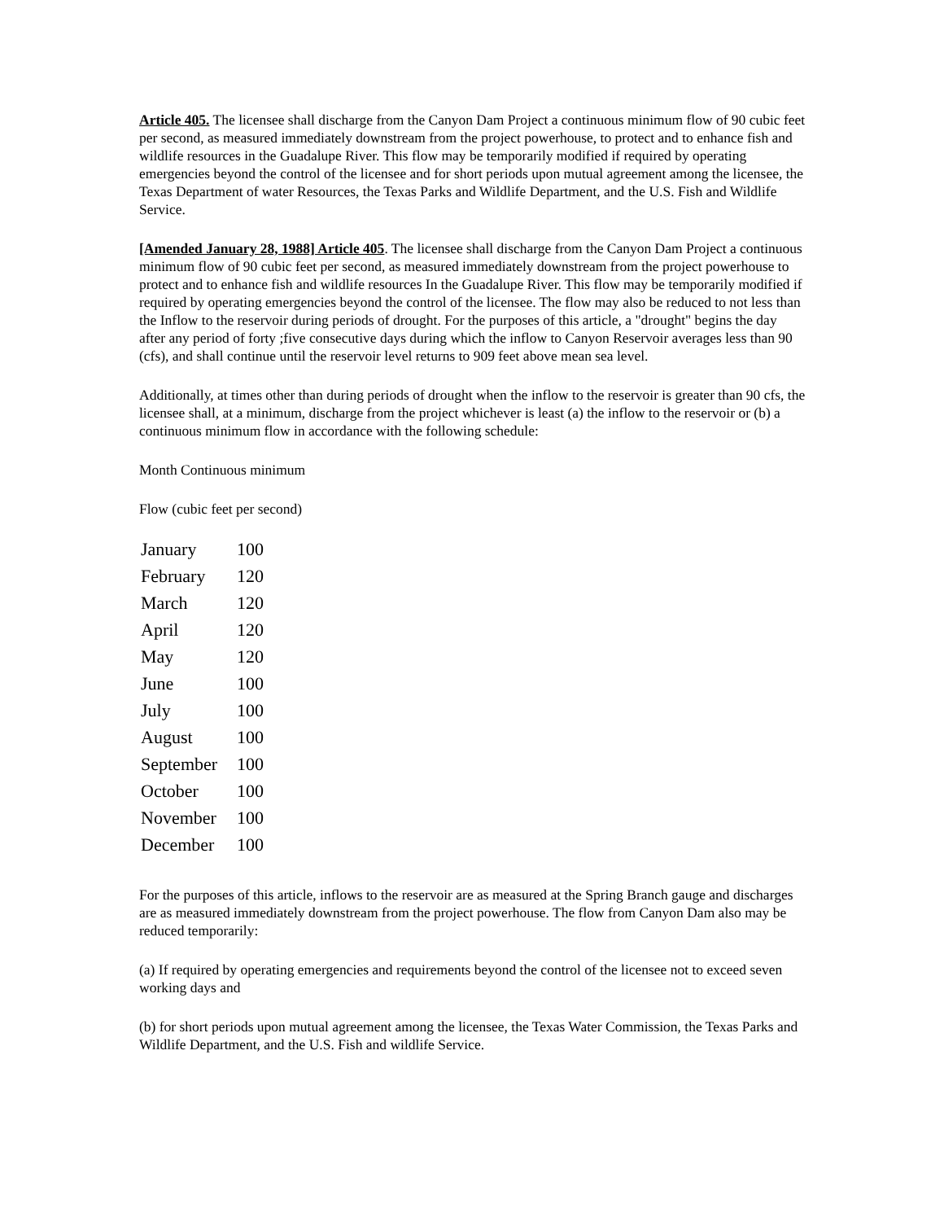Article 405. The licensee shall discharge from the Canyon Dam Project a continuous minimum flow of 90 cubic feet per second, as measured immediately downstream from the project powerhouse, to protect and to enhance fish and wildlife resources in the Guadalupe River. This flow may be temporarily modified if required by operating emergencies beyond the control of the licensee and for short periods upon mutual agreement among the licensee, the Texas Department of water Resources, the Texas Parks and Wildlife Department, and the U.S. Fish and Wildlife Service.
[Amended January 28, 1988] Article 405. The licensee shall discharge from the Canyon Dam Project a continuous minimum flow of 90 cubic feet per second, as measured immediately downstream from the project powerhouse to protect and to enhance fish and wildlife resources In the Guadalupe River. This flow may be temporarily modified if required by operating emergencies beyond the control of the licensee. The flow may also be reduced to not less than the Inflow to the reservoir during periods of drought. For the purposes of this article, a "drought" begins the day after any period of forty ;five consecutive days during which the inflow to Canyon Reservoir averages less than 90 (cfs), and shall continue until the reservoir level returns to 909 feet above mean sea level.
Additionally, at times other than during periods of drought when the inflow to the reservoir is greater than 90 cfs, the licensee shall, at a minimum, discharge from the project whichever is least (a) the inflow to the reservoir or (b) a continuous minimum flow in accordance with the following schedule:
Month Continuous minimum
Flow (cubic feet per second)
| January | 100 |
| February | 120 |
| March | 120 |
| April | 120 |
| May | 120 |
| June | 100 |
| July | 100 |
| August | 100 |
| September | 100 |
| October | 100 |
| November | 100 |
| December | 100 |
For the purposes of this article, inflows to the reservoir are as measured at the Spring Branch gauge and discharges are as measured immediately downstream from the project powerhouse. The flow from Canyon Dam also may be reduced temporarily:
(a) If required by operating emergencies and requirements beyond the control of the licensee not to exceed seven working days and
(b) for short periods upon mutual agreement among the licensee, the Texas Water Commission, the Texas Parks and Wildlife Department, and the U.S. Fish and wildlife Service.